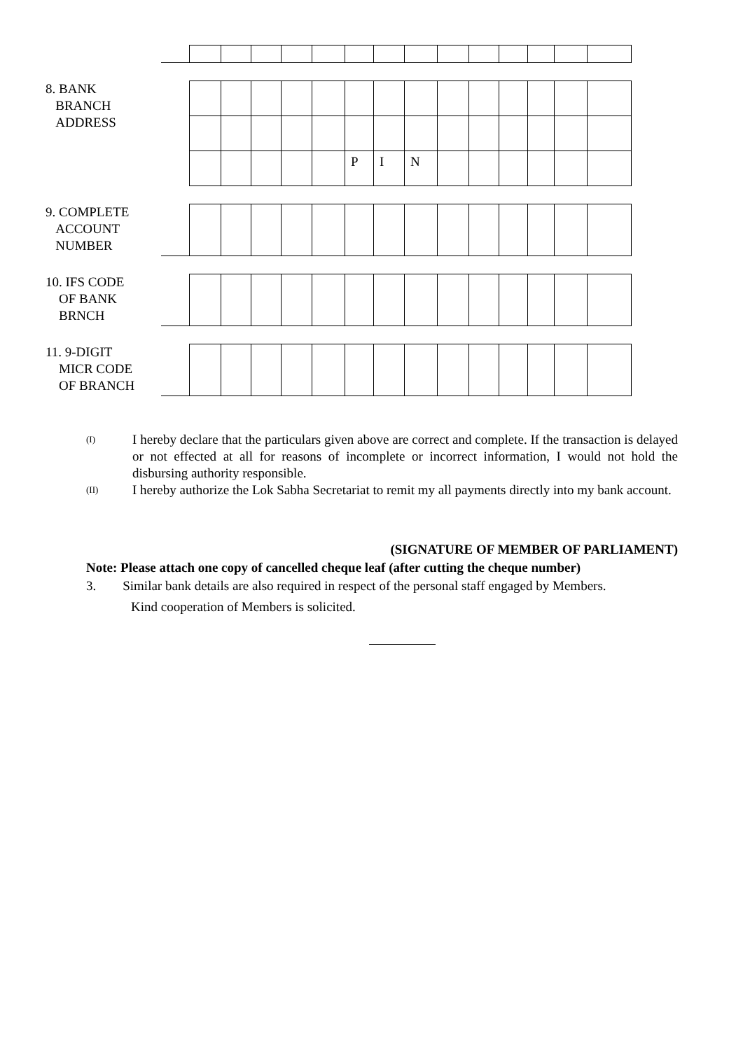8. BANK
BRANCH
ADDRESS
| | | | | | P | I | N | | | | | | |
9. COMPLETE
ACCOUNT
NUMBER
10. IFS CODE
OF BANK
BRNCH
11. 9-DIGIT
MICR CODE
OF BRANCH
(I) I hereby declare that the particulars given above are correct and complete. If the transaction is delayed or not effected at all for reasons of incomplete or incorrect information, I would not hold the disbursing authority responsible.
(II) I hereby authorize the Lok Sabha Secretariat to remit my all payments directly into my bank account.
(SIGNATURE OF MEMBER OF PARLIAMENT)
Note: Please attach one copy of cancelled cheque leaf (after cutting the cheque number)
3. Similar bank details are also required in respect of the personal staff engaged by Members.
Kind cooperation of Members is solicited.